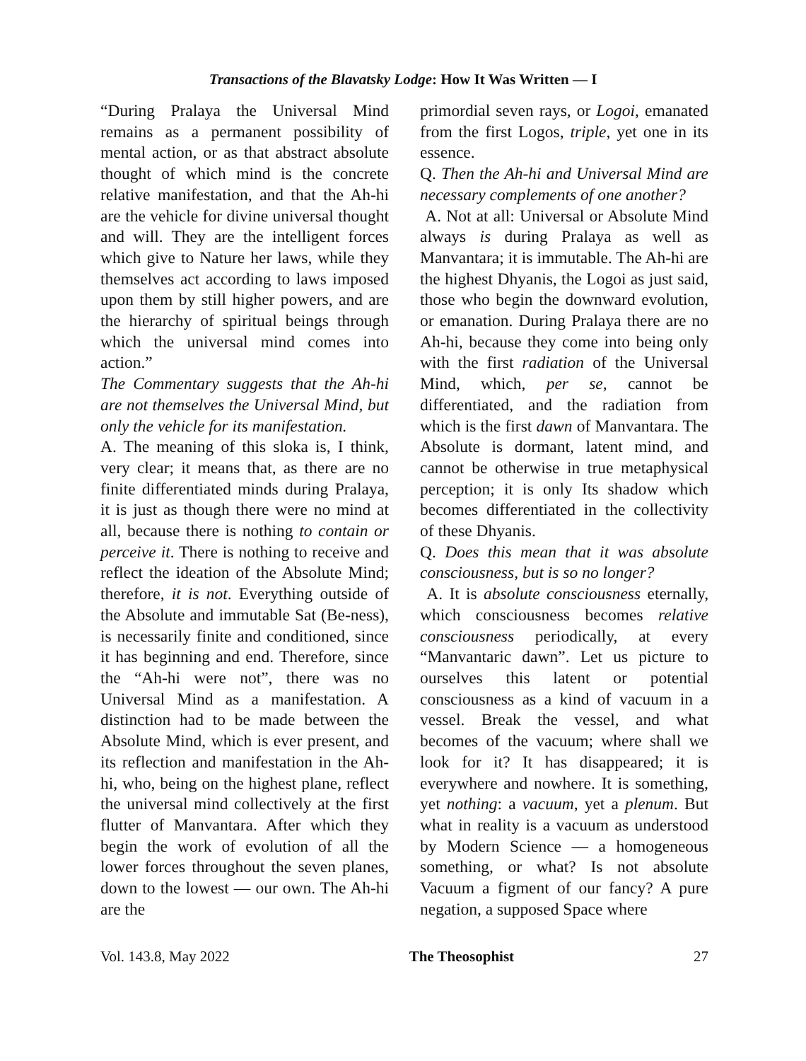Transactions of the Blavatsky Lodge: How It Was Written — I
“During Pralaya the Universal Mind remains as a permanent possibility of mental action, or as that abstract absolute thought of which mind is the concrete relative manifestation, and that the Ah-hi are the vehicle for divine universal thought and will. They are the intelligent forces which give to Nature her laws, while they themselves act according to laws imposed upon them by still higher powers, and are the hierarchy of spiritual beings through which the universal mind comes into action.”
The Commentary suggests that the Ah-hi are not themselves the Universal Mind, but only the vehicle for its manifestation.
A. The meaning of this sloka is, I think, very clear; it means that, as there are no finite differentiated minds during Pralaya, it is just as though there were no mind at all, because there is nothing to contain or perceive it. There is nothing to receive and reflect the ideation of the Absolute Mind; therefore, it is not. Everything outside of the Absolute and immutable Sat (Be-ness), is necessarily finite and conditioned, since it has beginning and end. Therefore, since the “Ah-hi were not”, there was no Universal Mind as a manifestation. A distinction had to be made between the Absolute Mind, which is ever present, and its reflection and manifestation in the Ah-hi, who, being on the highest plane, reflect the universal mind collectively at the first flutter of Manvantara. After which they begin the work of evolution of all the lower forces throughout the seven planes, down to the lowest — our own. The Ah-hi are the
primordial seven rays, or Logoi, emanated from the first Logos, triple, yet one in its essence.
Q. Then the Ah-hi and Universal Mind are necessary complements of one another?
A. Not at all: Universal or Absolute Mind always is during Pralaya as well as Manvantara; it is immutable. The Ah-hi are the highest Dhyanis, the Logoi as just said, those who begin the downward evolution, or emanation. During Pralaya there are no Ah-hi, because they come into being only with the first radiation of the Universal Mind, which, per se, cannot be differentiated, and the radiation from which is the first dawn of Manvantara. The Absolute is dormant, latent mind, and cannot be otherwise in true metaphysical perception; it is only Its shadow which becomes differentiated in the collectivity of these Dhyanis.
Q. Does this mean that it was absolute consciousness, but is so no longer?
A. It is absolute consciousness eternally, which consciousness becomes relative consciousness periodically, at every “Manvantaric dawn”. Let us picture to ourselves this latent or potential consciousness as a kind of vacuum in a vessel. Break the vessel, and what becomes of the vacuum; where shall we look for it? It has disappeared; it is everywhere and nowhere. It is something, yet nothing: a vacuum, yet a plenum. But what in reality is a vacuum as understood by Modern Science — a homogeneous something, or what? Is not absolute Vacuum a figment of our fancy? A pure negation, a supposed Space where
Vol. 143.8, May 2022 The Theosophist 27